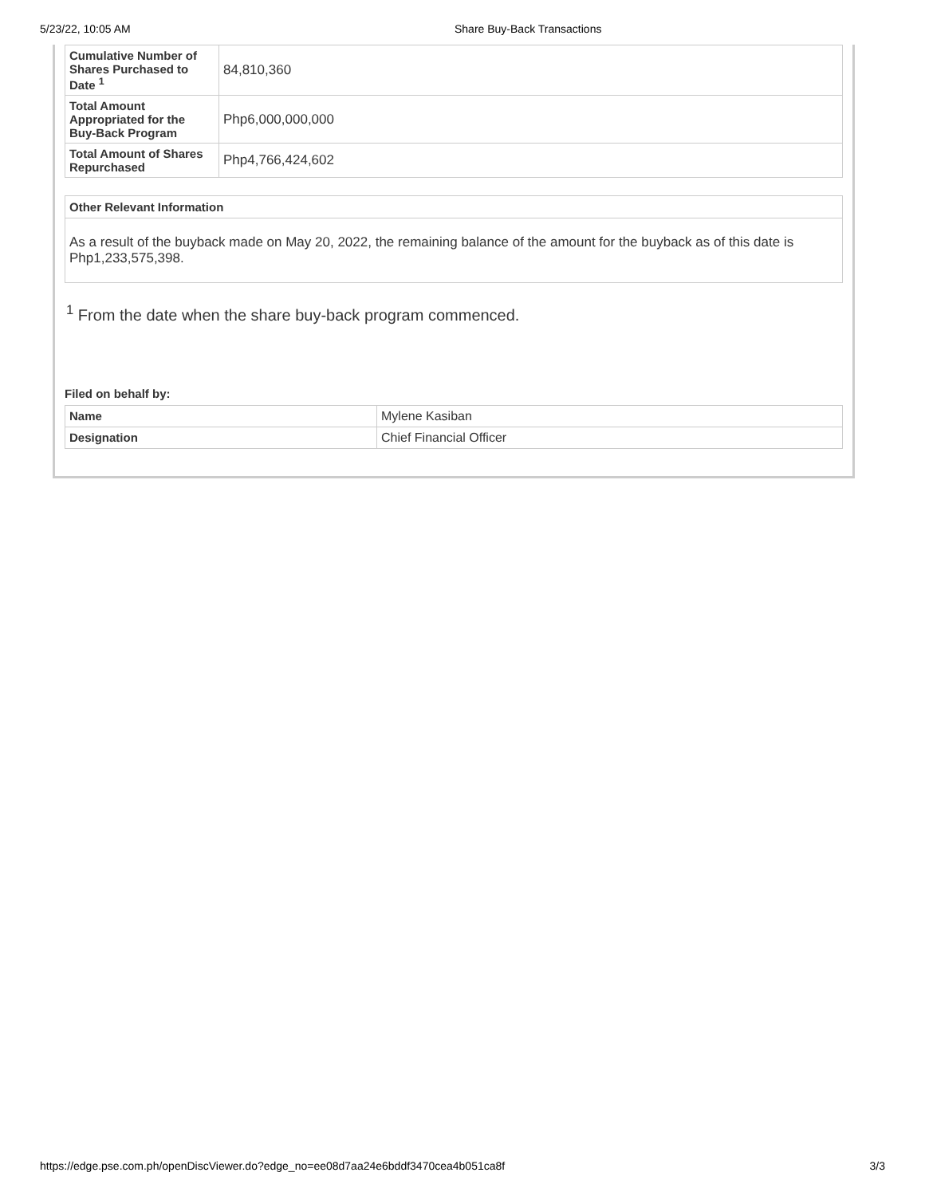5/23/22, 10:05 AM Share Buy-Back Transactions
| Cumulative Number of Shares Purchased to Date <sup>1</sup> | 84,810,360 |
| Total Amount Appropriated for the Buy-Back Program | Php6,000,000,000 |
| Total Amount of Shares Repurchased | Php4,766,424,602 |
Other Relevant Information
As a result of the buyback made on May 20, 2022, the remaining balance of the amount for the buyback as of this date is Php1,233,575,398.
<sup>1</sup> From the date when the share buy-back program commenced.
Filed on behalf by:
| Name | Mylene Kasiban |
| Designation | Chief Financial Officer |
https://edge.pse.com.ph/openDiscViewer.do?edge_no=ee08d7aa24e6bddf3470cea4b051ca8f 3/3